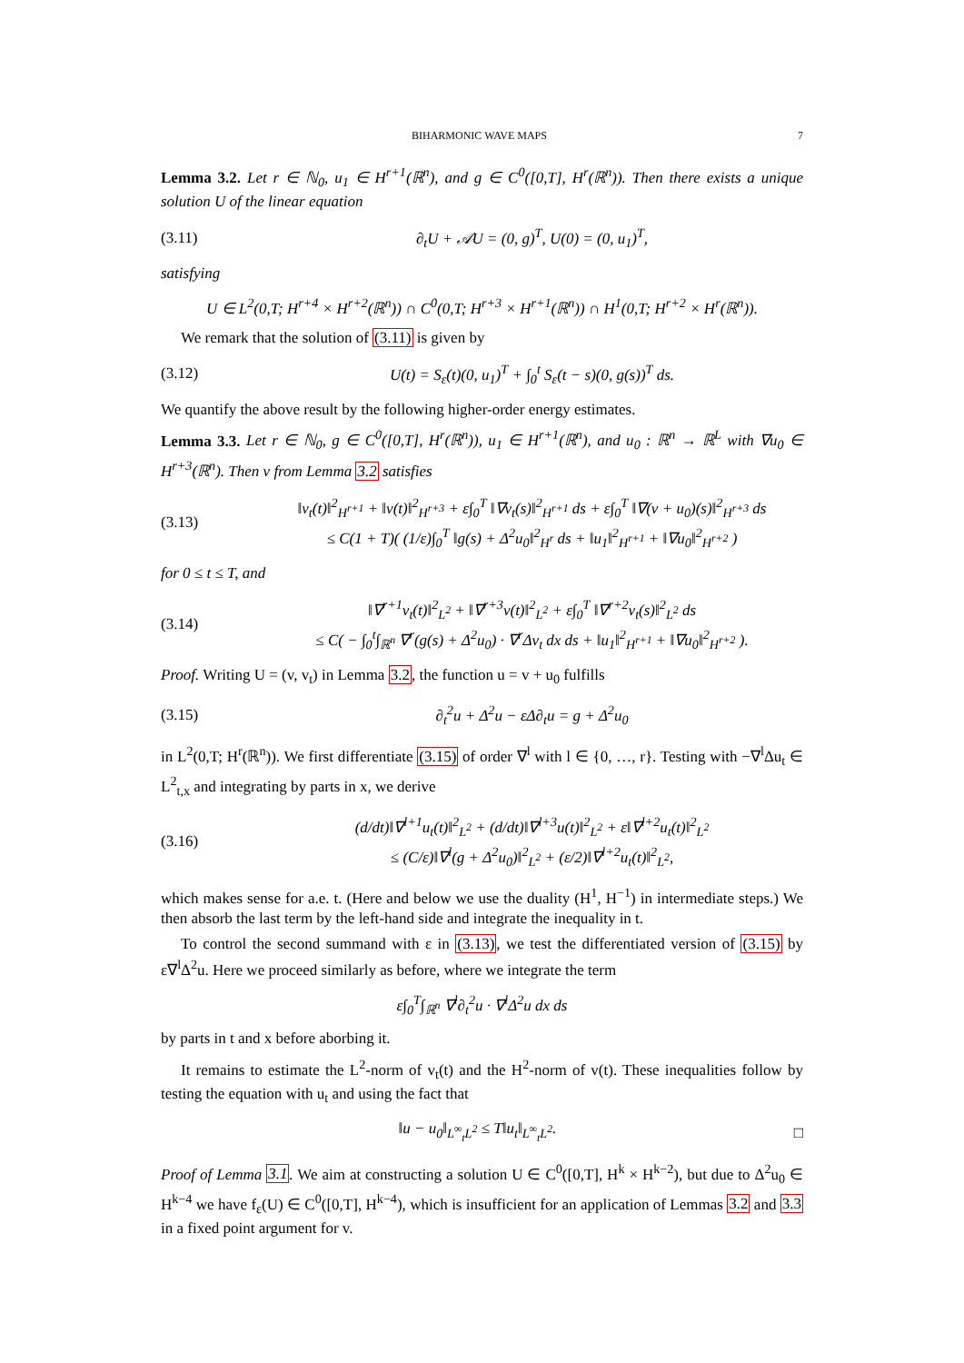BIHARMONIC WAVE MAPS 7
Lemma 3.2. Let r ∈ ℕ<sub>0</sub>, u<sub>1</sub> ∈ H<sup>r+1</sup>(ℝ<sup>n</sup>), and g ∈ C<sup>0</sup>([0,T], H<sup>r</sup>(ℝ<sup>n</sup>)). Then there exists a unique solution U of the linear equation
(3.11) ∂<sub>t</sub>U + 𝒜U = (0, g)<sup>T</sup>, U(0) = (0, u<sub>1</sub>)<sup>T</sup>,
satisfying
U ∈ L<sup>2</sup>(0,T; H<sup>r+4</sup> × H<sup>r+2</sup>(ℝ<sup>n</sup>)) ∩ C<sup>0</sup>(0,T; H<sup>r+3</sup> × H<sup>r+1</sup>(ℝ<sup>n</sup>)) ∩ H<sup>1</sup>(0,T; H<sup>r+2</sup> × H<sup>r</sup>(ℝ<sup>n</sup>)).
We remark that the solution of (3.11) is given by
(3.12) U(t) = S<sub>ε</sub>(t)(0, u<sub>1</sub>)<sup>T</sup> + ∫<sub>0</sub><sup>t</sup> S<sub>ε</sub>(t − s)(0, g(s))<sup>T</sup> ds.
We quantify the above result by the following higher-order energy estimates.
Lemma 3.3. Let r ∈ ℕ<sub>0</sub>, g ∈ C<sup>0</sup>([0,T], H<sup>r</sup>(ℝ<sup>n</sup>)), u<sub>1</sub> ∈ H<sup>r+1</sup>(ℝ<sup>n</sup>), and u<sub>0</sub> : ℝ<sup>n</sup> → ℝ<sup>L</sup> with ∇u<sub>0</sub> ∈ H<sup>r+3</sup>(ℝ<sup>n</sup>). Then v from Lemma 3.2 satisfies
(3.13) ‖v<sub>t</sub>(t)‖<sup>2</sup><sub>H<sup>r+1</sup></sub> + ‖v(t)‖<sup>2</sup><sub>H<sup>r+3</sup></sub> + ε∫<sub>0</sub><sup>T</sup> ‖∇v<sub>t</sub>(s)‖<sup>2</sup><sub>H<sup>r+1</sup></sub> ds + ε∫<sub>0</sub><sup>T</sup> ‖∇(v + u<sub>0</sub>)(s)‖<sup>2</sup><sub>H<sup>r+3</sup></sub> ds
≤ C(1 + T)( (1/ε)∫<sub>0</sub><sup>T</sup> ‖g(s) + Δ<sup>2</sup>u<sub>0</sub>‖<sup>2</sup><sub>H<sup>r</sup></sub> ds + ‖u<sub>1</sub>‖<sup>2</sup><sub>H<sup>r+1</sup></sub> + ‖∇u<sub>0</sub>‖<sup>2</sup><sub>H<sup>r+2</sup></sub> )
for 0 ≤ t ≤ T, and
(3.14) ‖∇<sup>r+1</sup>v<sub>t</sub>(t)‖<sup>2</sup><sub>L<sup>2</sup></sub> + ‖∇<sup>r+3</sup>v(t)‖<sup>2</sup><sub>L<sup>2</sup></sub> + ε∫<sub>0</sub><sup>T</sup> ‖∇<sup>r+2</sup>v<sub>t</sub>(s)‖<sup>2</sup><sub>L<sup>2</sup></sub> ds
≤ C( − ∫<sub>0</sub><sup>t</sup>∫<sub>ℝ<sup>n</sup></sub> ∇<sup>r</sup>(g(s) + Δ<sup>2</sup>u<sub>0</sub>) · ∇<sup>r</sup>Δv<sub>t</sub> dx ds + ‖u<sub>1</sub>‖<sup>2</sup><sub>H<sup>r+1</sup></sub> + ‖∇u<sub>0</sub>‖<sup>2</sup><sub>H<sup>r+2</sup></sub> ).
Proof. Writing U = (v, v<sub>t</sub>) in Lemma 3.2, the function u = v + u<sub>0</sub> fulfills
(3.15) ∂<sub>t</sub><sup>2</sup>u + Δ<sup>2</sup>u − εΔ∂<sub>t</sub>u = g + Δ<sup>2</sup>u<sub>0</sub>
in L<sup>2</sup>(0,T; H<sup>r</sup>(ℝ<sup>n</sup>)). We first differentiate (3.15) of order ∇<sup>l</sup> with l ∈ {0, …, r}. Testing with −∇<sup>l</sup>Δu<sub>t</sub> ∈ L<sup>2</sup><sub>t,x</sub> and integrating by parts in x, we derive
(3.16) (d/dt)‖∇<sup>l+1</sup>u<sub>t</sub>(t)‖<sup>2</sup><sub>L<sup>2</sup></sub> + (d/dt)‖∇<sup>l+3</sup>u(t)‖<sup>2</sup><sub>L<sup>2</sup></sub> + ε‖∇<sup>l+2</sup>u<sub>t</sub>(t)‖<sup>2</sup><sub>L<sup>2</sup></sub>
≤ (C/ε)‖∇<sup>l</sup>(g + Δ<sup>2</sup>u<sub>0</sub>)‖<sup>2</sup><sub>L<sup>2</sup></sub> + (ε/2)‖∇<sup>l+2</sup>u<sub>t</sub>(t)‖<sup>2</sup><sub>L<sup>2</sup></sub>,
which makes sense for a.e. t. (Here and below we use the duality (H<sup>1</sup>, H<sup>−1</sup>) in intermediate steps.) We then absorb the last term by the left-hand side and integrate the inequality in t.
To control the second summand with ε in (3.13), we test the differentiated version of (3.15) by ε∇<sup>l</sup>Δ<sup>2</sup>u. Here we proceed similarly as before, where we integrate the term
ε∫<sub>0</sub><sup>T</sup>∫<sub>ℝ<sup>n</sup></sub> ∇<sup>l</sup>∂<sub>t</sub><sup>2</sup>u · ∇<sup>l</sup>Δ<sup>2</sup>u dx ds
by parts in t and x before aborbing it.
It remains to estimate the L<sup>2</sup>-norm of v<sub>t</sub>(t) and the H<sup>2</sup>-norm of v(t). These inequalities follow by testing the equation with u<sub>t</sub> and using the fact that
‖u − u<sub>0</sub>‖<sub>L<sup>∞</sup><sub>t</sub>L<sup>2</sup></sub> ≤ T‖u<sub>t</sub>‖<sub>L<sup>∞</sup><sub>t</sub>L<sup>2</sup></sub>. □
Proof of Lemma 3.1. We aim at constructing a solution U ∈ C<sup>0</sup>([0,T], H<sup>k</sup> × H<sup>k−2</sup>), but due to Δ<sup>2</sup>u<sub>0</sub> ∈ H<sup>k−4</sup> we have f<sub>ε</sub>(U) ∈ C<sup>0</sup>([0,T], H<sup>k−4</sup>), which is insufficient for an application of Lemmas 3.2 and 3.3 in a fixed point argument for v.